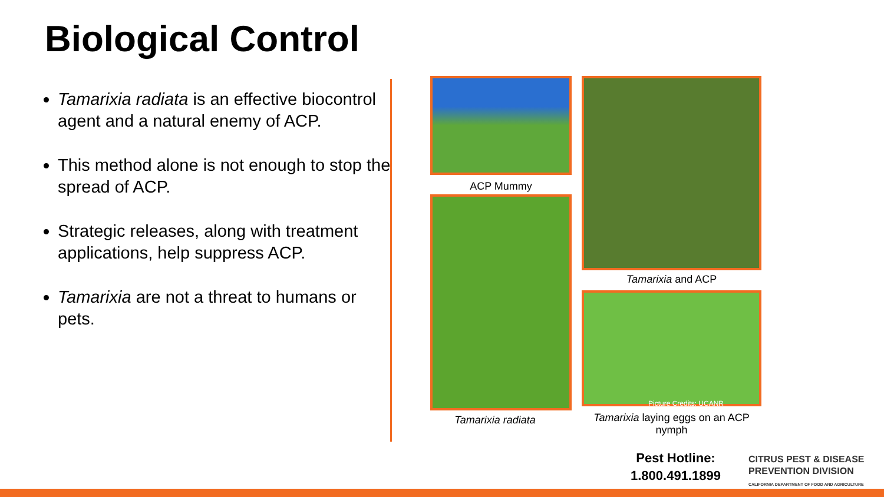Biological Control
Tamarixia radiata is an effective biocontrol agent and a natural enemy of ACP.
This method alone is not enough to stop the spread of ACP.
Strategic releases, along with treatment applications, help suppress ACP.
Tamarixia are not a threat to humans or pets.
ACP Mummy
Tamarixia radiata
Tamarixia and ACP
Picture Credits: UCANR
Tamarixia laying eggs on an ACP nymph
Pest Hotline:
1.800.491.1899
CITRUS PEST & DISEASE
PREVENTION DIVISION
CALIFORNIA DEPARTMENT OF FOOD AND AGRICULTURE